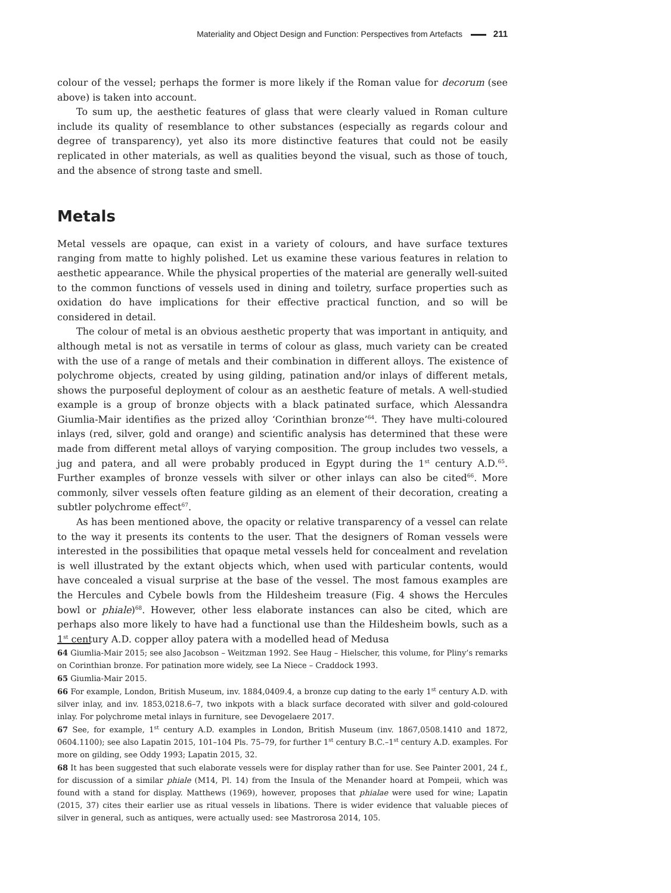Materiality and Object Design and Function: Perspectives from Artefacts 211
colour of the vessel; perhaps the former is more likely if the Roman value for decorum (see above) is taken into account.
To sum up, the aesthetic features of glass that were clearly valued in Roman culture include its quality of resemblance to other substances (especially as regards colour and degree of transparency), yet also its more distinctive features that could not be easily replicated in other materials, as well as qualities beyond the visual, such as those of touch, and the absence of strong taste and smell.
Metals
Metal vessels are opaque, can exist in a variety of colours, and have surface textures ranging from matte to highly polished. Let us examine these various features in relation to aesthetic appearance. While the physical properties of the material are generally well-suited to the common functions of vessels used in dining and toiletry, surface properties such as oxidation do have implications for their effective practical function, and so will be considered in detail.
The colour of metal is an obvious aesthetic property that was important in antiquity, and although metal is not as versatile in terms of colour as glass, much variety can be created with the use of a range of metals and their combination in different alloys. The existence of polychrome objects, created by using gilding, patination and/or inlays of different metals, shows the purposeful deployment of colour as an aesthetic feature of metals. A well-studied example is a group of bronze objects with a black patinated surface, which Alessandra Giumlia-Mair identifies as the prized alloy ‘Corinthian bronze’<sup>64</sup>. They have multi-coloured inlays (red, silver, gold and orange) and scientific analysis has determined that these were made from different metal alloys of varying composition. The group includes two vessels, a jug and patera, and all were probably produced in Egypt during the 1<sup>st</sup> century A.D.<sup>65</sup>. Further examples of bronze vessels with silver or other inlays can also be cited<sup>66</sup>. More commonly, silver vessels often feature gilding as an element of their decoration, creating a subtler polychrome effect<sup>67</sup>.
As has been mentioned above, the opacity or relative transparency of a vessel can relate to the way it presents its contents to the user. That the designers of Roman vessels were interested in the possibilities that opaque metal vessels held for concealment and revelation is well illustrated by the extant objects which, when used with particular contents, would have concealed a visual surprise at the base of the vessel. The most famous examples are the Hercules and Cybele bowls from the Hildesheim treasure (Fig. 4 shows the Hercules bowl or phiale)<sup>68</sup>. However, other less elaborate instances can also be cited, which are perhaps also more likely to have had a functional use than the Hildesheim bowls, such as a 1<sup>st</sup> century A.D. copper alloy patera with a modelled head of Medusa
64 Giumlia-Mair 2015; see also Jacobson – Weitzman 1992. See Haug – Hielscher, this volume, for Pliny’s remarks on Corinthian bronze. For patination more widely, see La Niece – Craddock 1993.
65 Giumlia-Mair 2015.
66 For example, London, British Museum, inv. 1884,0409.4, a bronze cup dating to the early 1<sup>st</sup> century A.D. with silver inlay, and inv. 1853,0218.6–7, two inkpots with a black surface decorated with silver and gold-coloured inlay. For polychrome metal inlays in furniture, see Devogelaere 2017.
67 See, for example, 1<sup>st</sup> century A.D. examples in London, British Museum (inv. 1867,0508.1410 and 1872, 0604.1100); see also Lapatin 2015, 101–104 Pls. 75–79, for further 1<sup>st</sup> century B.C.–1<sup>st</sup> century A.D. examples. For more on gilding, see Oddy 1993; Lapatin 2015, 32.
68 It has been suggested that such elaborate vessels were for display rather than for use. See Painter 2001, 24 f., for discussion of a similar phiale (M14, Pl. 14) from the Insula of the Menander hoard at Pompeii, which was found with a stand for display. Matthews (1969), however, proposes that phialae were used for wine; Lapatin (2015, 37) cites their earlier use as ritual vessels in libations. There is wider evidence that valuable pieces of silver in general, such as antiques, were actually used: see Mastrorosa 2014, 105.